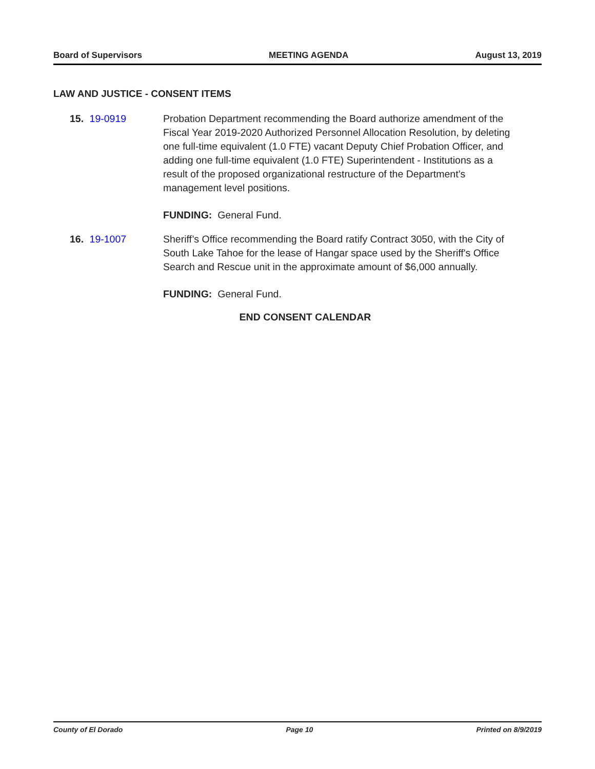Board of Supervisors MEETING AGENDA August 13, 2019
LAW AND JUSTICE - CONSENT ITEMS
15. 19-0919 Probation Department recommending the Board authorize amendment of the Fiscal Year 2019-2020 Authorized Personnel Allocation Resolution, by deleting one full-time equivalent (1.0 FTE) vacant Deputy Chief Probation Officer, and adding one full-time equivalent (1.0 FTE) Superintendent - Institutions as a result of the proposed organizational restructure of the Department’s management level positions.
FUNDING: General Fund.
16. 19-1007 Sheriff’s Office recommending the Board ratify Contract 3050, with the City of South Lake Tahoe for the lease of Hangar space used by the Sheriff's Office Search and Rescue unit in the approximate amount of $6,000 annually.
FUNDING: General Fund.
END CONSENT CALENDAR
County of El Dorado Page 10 Printed on 8/9/2019